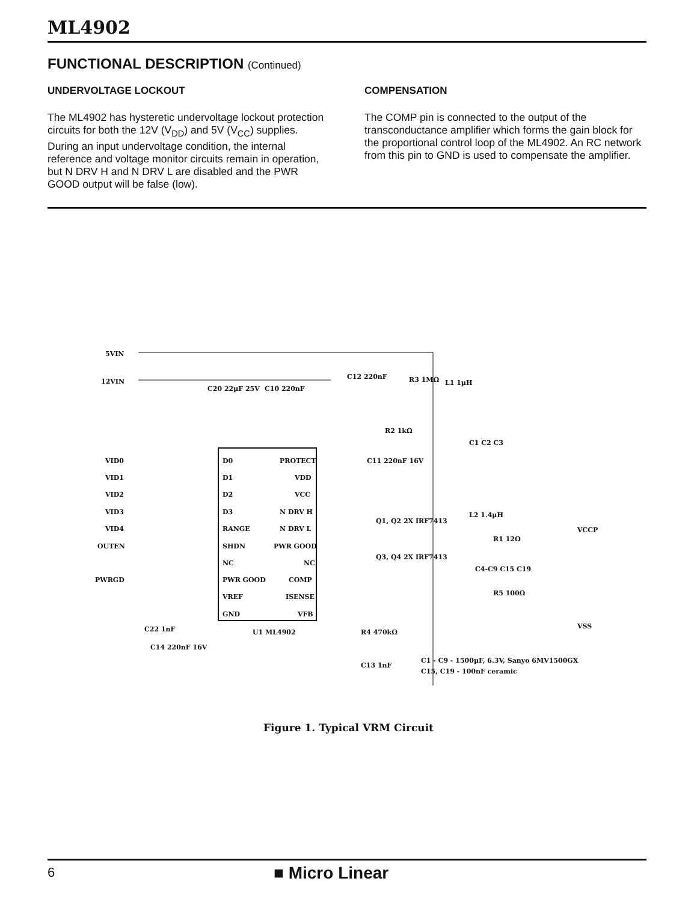ML4902
FUNCTIONAL DESCRIPTION (Continued)
UNDERVOLTAGE LOCKOUT
The ML4902 has hysteretic undervoltage lockout protection circuits for both the 12V (V<sub>DD</sub>) and 5V (V<sub>CC</sub>) supplies. During an input undervoltage condition, the internal reference and voltage monitor circuits remain in operation, but N DRV H and N DRV L are disabled and the PWR GOOD output will be false (low).
COMPENSATION
The COMP pin is connected to the output of the transconductance amplifier which forms the gain block for the proportional control loop of the ML4902. An RC network from this pin to GND is used to compensate the amplifier.
5VIN
12VIN
C20 22µF 25V
C10 220nF
C12 220nF
R3 1MΩ
L1 1µH
R2 1kΩ
C1 C2 C3
VID0
VID1
VID2
VID3
VID4
OUTEN
PWRGD
D0
D1
D2
D3
RANGE
SHDN
NC
PWR GOOD
VREF
GND
PROTECT
VDD
VCC
N DRV H
N DRV L
PWR GOOD
NC
COMP
ISENSE
VFB
C11 220nF 16V
Q1, Q2 2X IRF7413
Q3, Q4 2X IRF7413
L2 1.4µH
R1 12Ω
C4-C9 C15 C19
R5 100Ω
VCCP
VSS
U1 ML4902
R4 470kΩ
C13 1nF
C22 1nF
C14 220nF 16V
C1 - C9 - 1500µF, 6.3V, Sanyo 6MV1500GX
C15, C19 - 100nF ceramic
Figure 1. Typical VRM Circuit
6 ■ Micro Linear